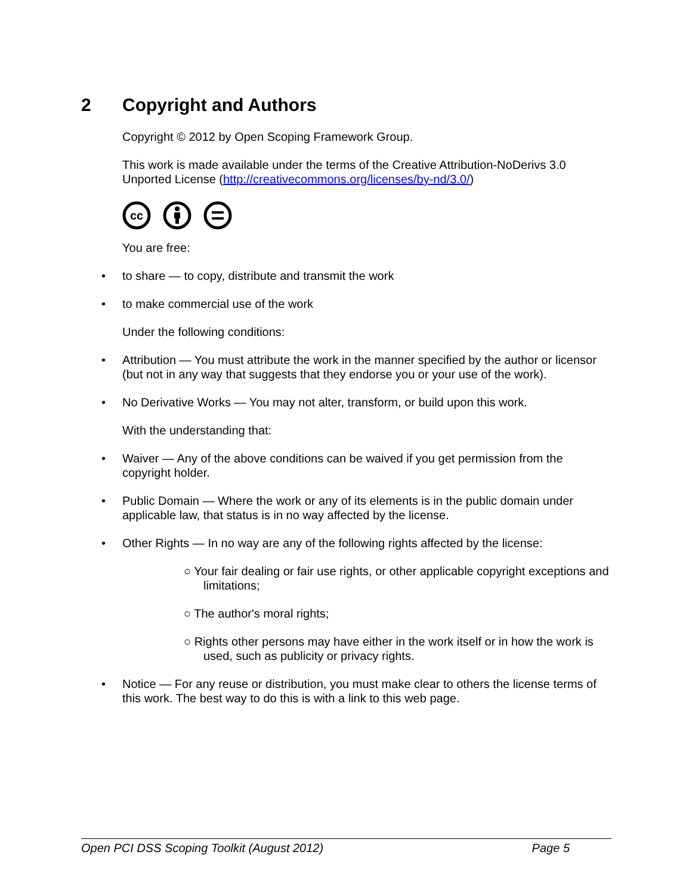2 Copyright and Authors
Copyright © 2012 by Open Scoping Framework Group.
This work is made available under the terms of the Creative Attribution-NoDerivs 3.0 Unported License (http://creativecommons.org/licenses/by-nd/3.0/)
cc
You are free:
• to share — to copy, distribute and transmit the work
• to make commercial use of the work
Under the following conditions:
• Attribution — You must attribute the work in the manner specified by the author or licensor (but not in any way that suggests that they endorse you or your use of the work).
• No Derivative Works — You may not alter, transform, or build upon this work.
With the understanding that:
• Waiver — Any of the above conditions can be waived if you get permission from the copyright holder.
• Public Domain — Where the work or any of its elements is in the public domain under applicable law, that status is in no way affected by the license.
• Other Rights — In no way are any of the following rights affected by the license:
○ Your fair dealing or fair use rights, or other applicable copyright exceptions and limitations;
○ The author's moral rights;
○ Rights other persons may have either in the work itself or in how the work is used, such as publicity or privacy rights.
• Notice — For any reuse or distribution, you must make clear to others the license terms of this work. The best way to do this is with a link to this web page.
Open PCI DSS Scoping Toolkit (August 2012) Page 5